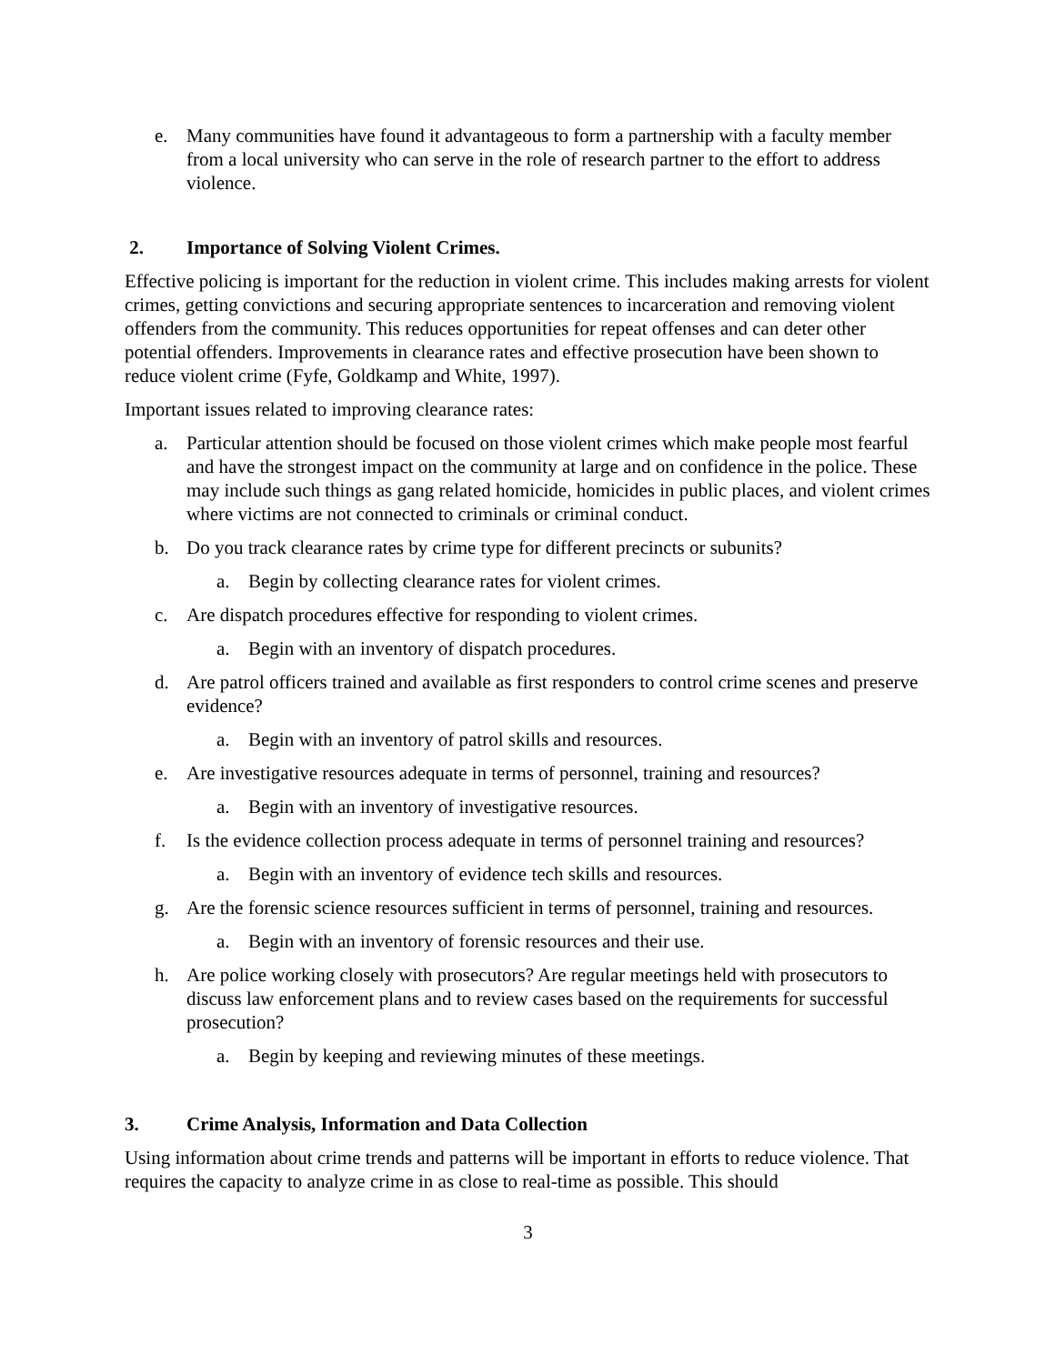e. Many communities have found it advantageous to form a partnership with a faculty member from a local university who can serve in the role of research partner to the effort to address violence.
2. Importance of Solving Violent Crimes.
Effective policing is important for the reduction in violent crime. This includes making arrests for violent crimes, getting convictions and securing appropriate sentences to incarceration and removing violent offenders from the community. This reduces opportunities for repeat offenses and can deter other potential offenders. Improvements in clearance rates and effective prosecution have been shown to reduce violent crime (Fyfe, Goldkamp and White, 1997).
Important issues related to improving clearance rates:
a. Particular attention should be focused on those violent crimes which make people most fearful and have the strongest impact on the community at large and on confidence in the police. These may include such things as gang related homicide, homicides in public places, and violent crimes where victims are not connected to criminals or criminal conduct.
b. Do you track clearance rates by crime type for different precincts or subunits?
a. Begin by collecting clearance rates for violent crimes.
c. Are dispatch procedures effective for responding to violent crimes.
a. Begin with an inventory of dispatch procedures.
d. Are patrol officers trained and available as first responders to control crime scenes and preserve evidence?
a. Begin with an inventory of patrol skills and resources.
e. Are investigative resources adequate in terms of personnel, training and resources?
a. Begin with an inventory of investigative resources.
f. Is the evidence collection process adequate in terms of personnel training and resources?
a. Begin with an inventory of evidence tech skills and resources.
g. Are the forensic science resources sufficient in terms of personnel, training and resources.
a. Begin with an inventory of forensic resources and their use.
h. Are police working closely with prosecutors? Are regular meetings held with prosecutors to discuss law enforcement plans and to review cases based on the requirements for successful prosecution?
a. Begin by keeping and reviewing minutes of these meetings.
3. Crime Analysis, Information and Data Collection
Using information about crime trends and patterns will be important in efforts to reduce violence. That requires the capacity to analyze crime in as close to real-time as possible. This should
3